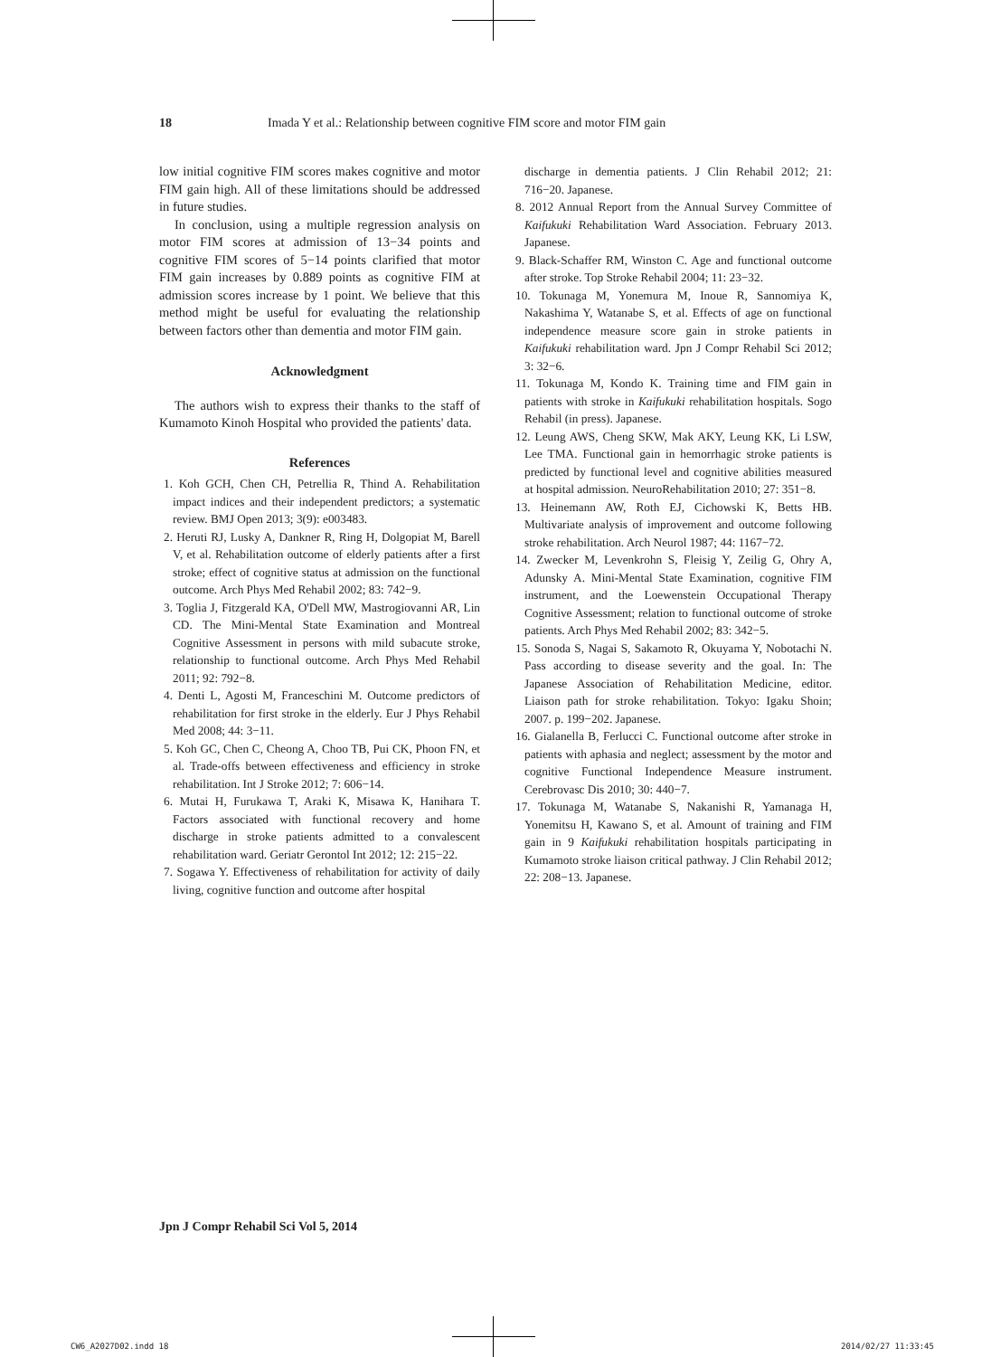18 Imada Y et al.: Relationship between cognitive FIM score and motor FIM gain
low initial cognitive FIM scores makes cognitive and motor FIM gain high. All of these limitations should be addressed in future studies.
In conclusion, using a multiple regression analysis on motor FIM scores at admission of 13−34 points and cognitive FIM scores of 5−14 points clarified that motor FIM gain increases by 0.889 points as cognitive FIM at admission scores increase by 1 point. We believe that this method might be useful for evaluating the relationship between factors other than dementia and motor FIM gain.
Acknowledgment
The authors wish to express their thanks to the staff of Kumamoto Kinoh Hospital who provided the patients' data.
References
1. Koh GCH, Chen CH, Petrellia R, Thind A. Rehabilitation impact indices and their independent predictors; a systematic review. BMJ Open 2013; 3(9): e003483.
2. Heruti RJ, Lusky A, Dankner R, Ring H, Dolgopiat M, Barell V, et al. Rehabilitation outcome of elderly patients after a first stroke; effect of cognitive status at admission on the functional outcome. Arch Phys Med Rehabil 2002; 83: 742−9.
3. Toglia J, Fitzgerald KA, O'Dell MW, Mastrogiovanni AR, Lin CD. The Mini-Mental State Examination and Montreal Cognitive Assessment in persons with mild subacute stroke, relationship to functional outcome. Arch Phys Med Rehabil 2011; 92: 792−8.
4. Denti L, Agosti M, Franceschini M. Outcome predictors of rehabilitation for first stroke in the elderly. Eur J Phys Rehabil Med 2008; 44: 3−11.
5. Koh GC, Chen C, Cheong A, Choo TB, Pui CK, Phoon FN, et al. Trade-offs between effectiveness and efficiency in stroke rehabilitation. Int J Stroke 2012; 7: 606−14.
6. Mutai H, Furukawa T, Araki K, Misawa K, Hanihara T. Factors associated with functional recovery and home discharge in stroke patients admitted to a convalescent rehabilitation ward. Geriatr Gerontol Int 2012; 12: 215−22.
7. Sogawa Y. Effectiveness of rehabilitation for activity of daily living, cognitive function and outcome after hospital
discharge in dementia patients. J Clin Rehabil 2012; 21: 716−20. Japanese.
8. 2012 Annual Report from the Annual Survey Committee of Kaifukuki Rehabilitation Ward Association. February 2013. Japanese.
9. Black-Schaffer RM, Winston C. Age and functional outcome after stroke. Top Stroke Rehabil 2004; 11: 23−32.
10. Tokunaga M, Yonemura M, Inoue R, Sannomiya K, Nakashima Y, Watanabe S, et al. Effects of age on functional independence measure score gain in stroke patients in Kaifukuki rehabilitation ward. Jpn J Compr Rehabil Sci 2012; 3: 32−6.
11. Tokunaga M, Kondo K. Training time and FIM gain in patients with stroke in Kaifukuki rehabilitation hospitals. Sogo Rehabil (in press). Japanese.
12. Leung AWS, Cheng SKW, Mak AKY, Leung KK, Li LSW, Lee TMA. Functional gain in hemorrhagic stroke patients is predicted by functional level and cognitive abilities measured at hospital admission. NeuroRehabilitation 2010; 27: 351−8.
13. Heinemann AW, Roth EJ, Cichowski K, Betts HB. Multivariate analysis of improvement and outcome following stroke rehabilitation. Arch Neurol 1987; 44: 1167−72.
14. Zwecker M, Levenkrohn S, Fleisig Y, Zeilig G, Ohry A, Adunsky A. Mini-Mental State Examination, cognitive FIM instrument, and the Loewenstein Occupational Therapy Cognitive Assessment; relation to functional outcome of stroke patients. Arch Phys Med Rehabil 2002; 83: 342−5.
15. Sonoda S, Nagai S, Sakamoto R, Okuyama Y, Nobotachi N. Pass according to disease severity and the goal. In: The Japanese Association of Rehabilitation Medicine, editor. Liaison path for stroke rehabilitation. Tokyo: Igaku Shoin; 2007. p. 199−202. Japanese.
16. Gialanella B, Ferlucci C. Functional outcome after stroke in patients with aphasia and neglect; assessment by the motor and cognitive Functional Independence Measure instrument. Cerebrovasc Dis 2010; 30: 440−7.
17. Tokunaga M, Watanabe S, Nakanishi R, Yamanaga H, Yonemitsu H, Kawano S, et al. Amount of training and FIM gain in 9 Kaifukuki rehabilitation hospitals participating in Kumamoto stroke liaison critical pathway. J Clin Rehabil 2012; 22: 208−13. Japanese.
Jpn J Compr Rehabil Sci Vol 5, 2014
CW6_A2027D02.indd 18 2014/02/27 11:33:45